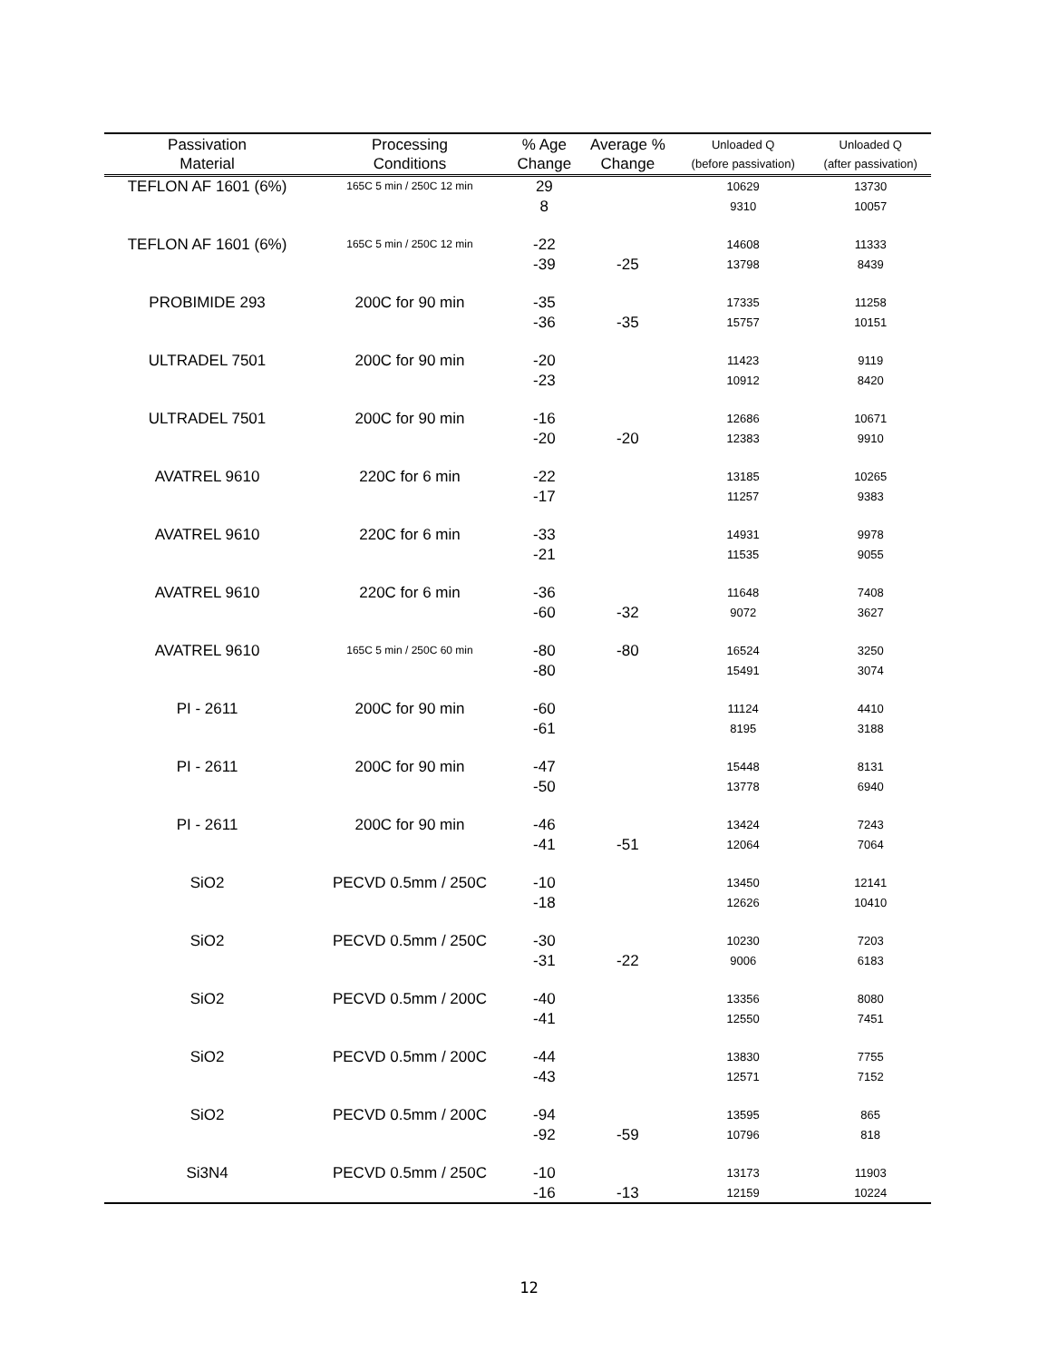| Passivation Material | Processing Conditions | % Age Change | Average % Change | Unloaded Q (before passivation) | Unloaded Q (after passivation) |
| --- | --- | --- | --- | --- | --- |
| TEFLON AF 1601 (6%) | 165C 5 min / 250C 12 min | 29 8 | | 10629 9310 | 13730 10057 |
| TEFLON AF 1601 (6%) | 165C 5 min / 250C 12 min | -22 -39 | -25 | 14608 13798 | 11333 8439 |
| PROBIMIDE 293 | 200C for 90 min | -35 -36 | -35 | 17335 15757 | 11258 10151 |
| ULTRADEL 7501 | 200C for 90 min | -20 -23 | | 11423 10912 | 9119 8420 |
| ULTRADEL 7501 | 200C for 90 min | -16 -20 | -20 | 12686 12383 | 10671 9910 |
| AVATREL 9610 | 220C for 6 min | -22 -17 | | 13185 11257 | 10265 9383 |
| AVATREL 9610 | 220C for 6 min | -33 -21 | | 14931 11535 | 9978 9055 |
| AVATREL 9610 | 220C for 6 min | -36 -60 | -32 | 11648 9072 | 7408 3627 |
| AVATREL 9610 | 165C 5 min / 250C 60 min | -80 -80 | -80 | 16524 15491 | 3250 3074 |
| PI - 2611 | 200C for 90 min | -60 -61 | | 11124 8195 | 4410 3188 |
| PI - 2611 | 200C for 90 min | -47 -50 | | 15448 13778 | 8131 6940 |
| PI - 2611 | 200C for 90 min | -46 -41 | -51 | 13424 12064 | 7243 7064 |
| SiO2 | PECVD 0.5mm / 250C | -10 -18 | | 13450 12626 | 12141 10410 |
| SiO2 | PECVD 0.5mm / 250C | -30 -31 | -22 | 10230 9006 | 7203 6183 |
| SiO2 | PECVD 0.5mm / 200C | -40 -41 | | 13356 12550 | 8080 7451 |
| SiO2 | PECVD 0.5mm / 200C | -44 -43 | | 13830 12571 | 7755 7152 |
| SiO2 | PECVD 0.5mm / 200C | -94 -92 | -59 | 13595 10796 | 865 818 |
| Si3N4 | PECVD 0.5mm / 250C | -10 -16 | -13 | 13173 12159 | 11903 10224 |
12